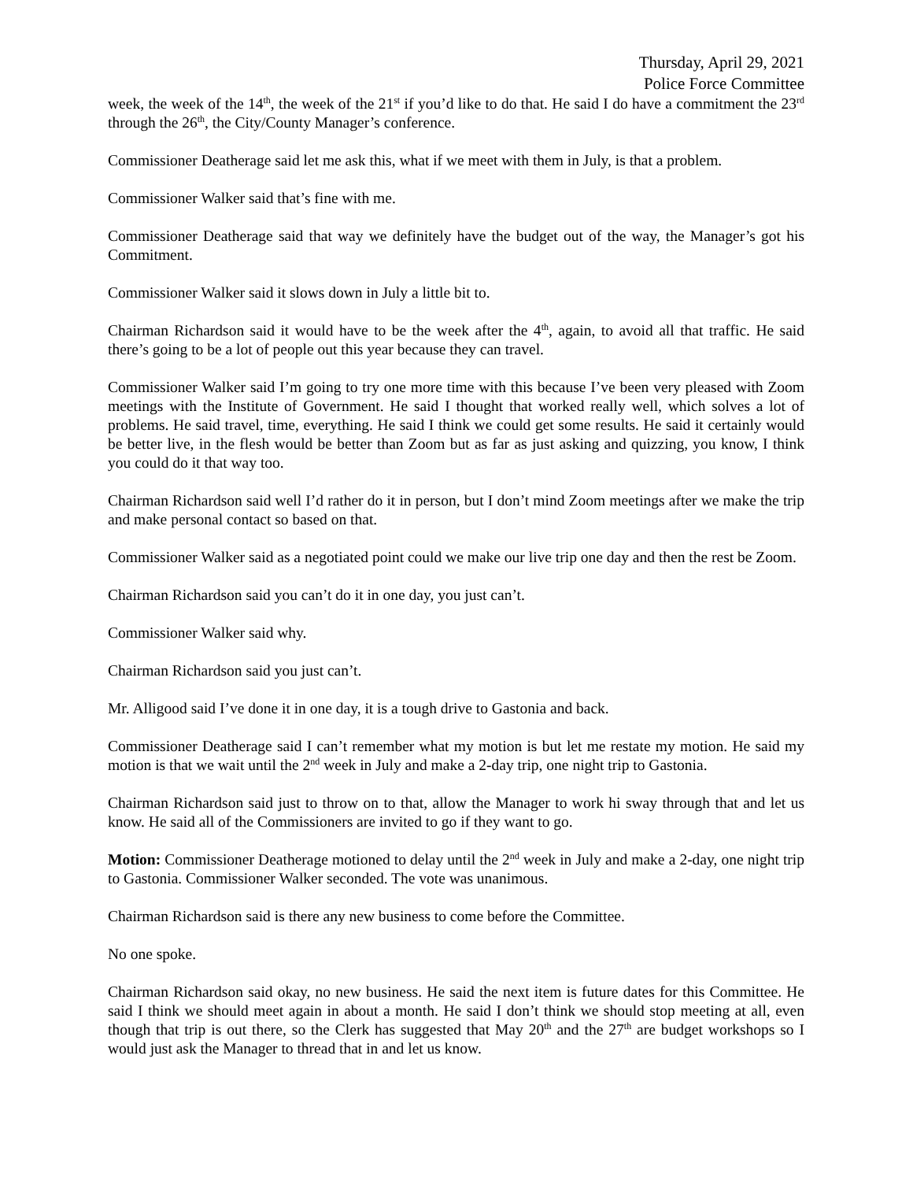Thursday, April 29, 2021
Police Force Committee
week, the week of the 14<sup>th</sup>, the week of the 21<sup>st</sup> if you’d like to do that. He said I do have a commitment the 23<sup>rd</sup> through the 26<sup>th</sup>, the City/County Manager’s conference.
Commissioner Deatherage said let me ask this, what if we meet with them in July, is that a problem.
Commissioner Walker said that’s fine with me.
Commissioner Deatherage said that way we definitely have the budget out of the way, the Manager’s got his Commitment.
Commissioner Walker said it slows down in July a little bit to.
Chairman Richardson said it would have to be the week after the 4<sup>th</sup>, again, to avoid all that traffic. He said there’s going to be a lot of people out this year because they can travel.
Commissioner Walker said I’m going to try one more time with this because I’ve been very pleased with Zoom meetings with the Institute of Government. He said I thought that worked really well, which solves a lot of problems. He said travel, time, everything. He said I think we could get some results. He said it certainly would be better live, in the flesh would be better than Zoom but as far as just asking and quizzing, you know, I think you could do it that way too.
Chairman Richardson said well I’d rather do it in person, but I don’t mind Zoom meetings after we make the trip and make personal contact so based on that.
Commissioner Walker said as a negotiated point could we make our live trip one day and then the rest be Zoom.
Chairman Richardson said you can’t do it in one day, you just can’t.
Commissioner Walker said why.
Chairman Richardson said you just can’t.
Mr. Alligood said I’ve done it in one day, it is a tough drive to Gastonia and back.
Commissioner Deatherage said I can’t remember what my motion is but let me restate my motion. He said my motion is that we wait until the 2<sup>nd</sup> week in July and make a 2-day trip, one night trip to Gastonia.
Chairman Richardson said just to throw on to that, allow the Manager to work hi sway through that and let us know. He said all of the Commissioners are invited to go if they want to go.
Motion: Commissioner Deatherage motioned to delay until the 2<sup>nd</sup> week in July and make a 2-day, one night trip to Gastonia. Commissioner Walker seconded. The vote was unanimous.
Chairman Richardson said is there any new business to come before the Committee.
No one spoke.
Chairman Richardson said okay, no new business. He said the next item is future dates for this Committee. He said I think we should meet again in about a month. He said I don’t think we should stop meeting at all, even though that trip is out there, so the Clerk has suggested that May 20<sup>th</sup> and the 27<sup>th</sup> are budget workshops so I would just ask the Manager to thread that in and let us know.